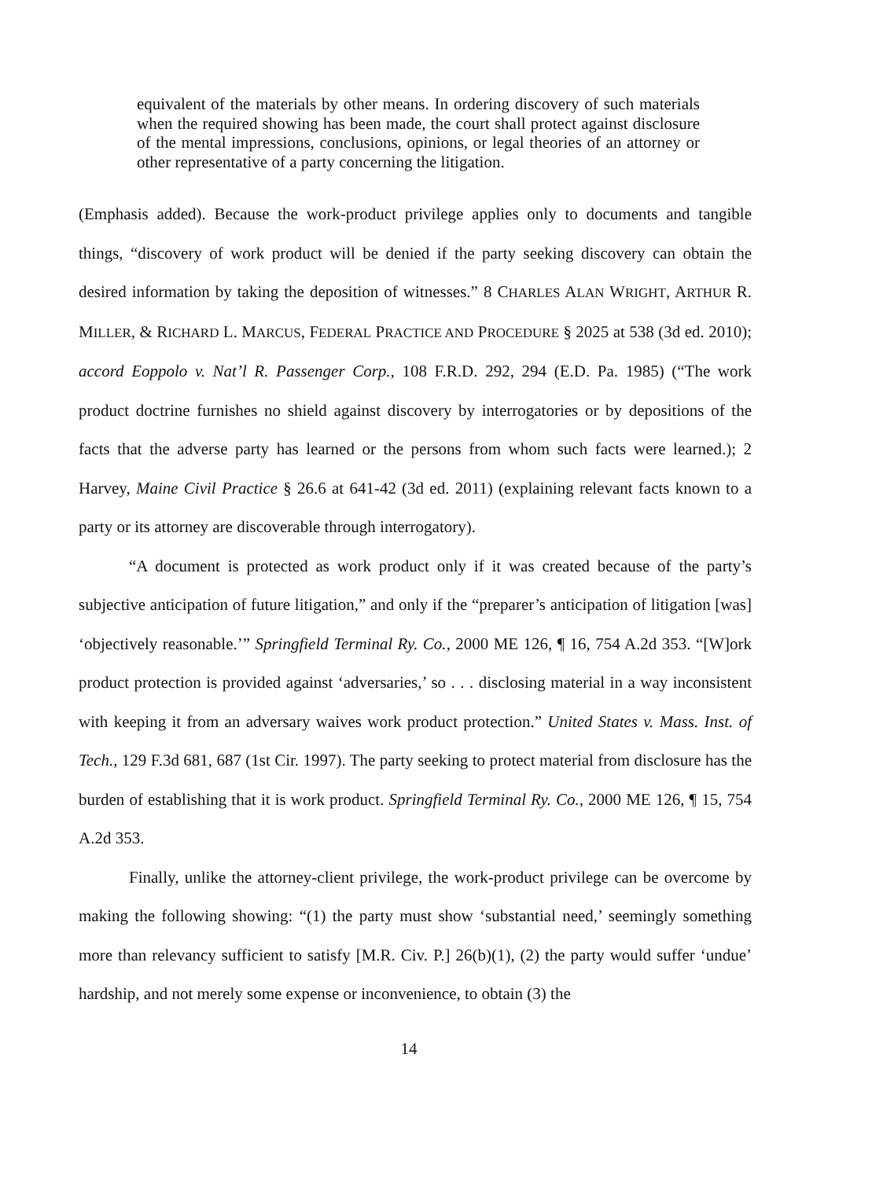equivalent of the materials by other means. In ordering discovery of such materials when the required showing has been made, the court shall protect against disclosure of the mental impressions, conclusions, opinions, or legal theories of an attorney or other representative of a party concerning the litigation.
(Emphasis added). Because the work-product privilege applies only to documents and tangible things, “discovery of work product will be denied if the party seeking discovery can obtain the desired information by taking the deposition of witnesses.” 8 CHARLES ALAN WRIGHT, ARTHUR R. MILLER, & RICHARD L. MARCUS, FEDERAL PRACTICE AND PROCEDURE § 2025 at 538 (3d ed. 2010); accord Eoppolo v. Nat’l R. Passenger Corp., 108 F.R.D. 292, 294 (E.D. Pa. 1985) (“The work product doctrine furnishes no shield against discovery by interrogatories or by depositions of the facts that the adverse party has learned or the persons from whom such facts were learned.); 2 Harvey, Maine Civil Practice § 26.6 at 641-42 (3d ed. 2011) (explaining relevant facts known to a party or its attorney are discoverable through interrogatory).
“A document is protected as work product only if it was created because of the party’s subjective anticipation of future litigation,” and only if the “preparer’s anticipation of litigation [was] ‘objectively reasonable.’” Springfield Terminal Ry. Co., 2000 ME 126, ¶ 16, 754 A.2d 353. “[W]ork product protection is provided against ‘adversaries,’ so . . . disclosing material in a way inconsistent with keeping it from an adversary waives work product protection.” United States v. Mass. Inst. of Tech., 129 F.3d 681, 687 (1st Cir. 1997). The party seeking to protect material from disclosure has the burden of establishing that it is work product. Springfield Terminal Ry. Co., 2000 ME 126, ¶ 15, 754 A.2d 353.
Finally, unlike the attorney-client privilege, the work-product privilege can be overcome by making the following showing: “(1) the party must show ‘substantial need,’ seemingly something more than relevancy sufficient to satisfy [M.R. Civ. P.] 26(b)(1), (2) the party would suffer ‘undue’ hardship, and not merely some expense or inconvenience, to obtain (3) the
14